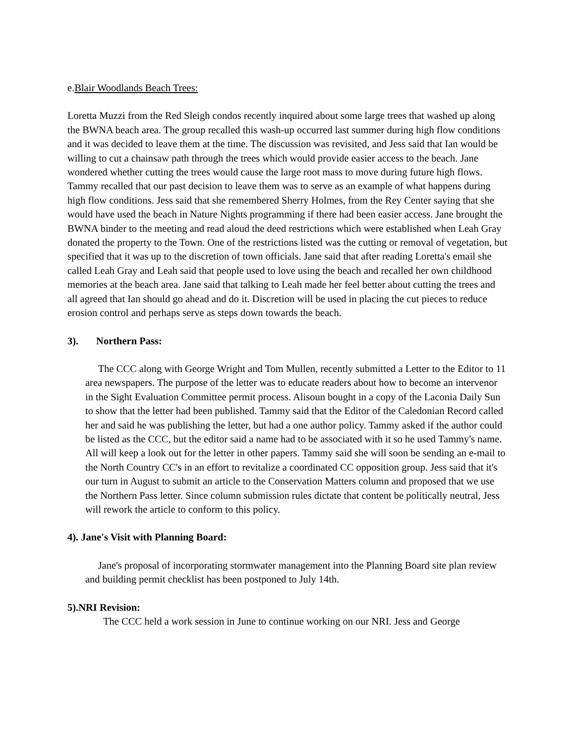e.Blair Woodlands Beach Trees:
Loretta Muzzi from the Red Sleigh condos recently inquired about some large trees that washed up along the BWNA beach area. The group recalled this wash-up occurred last summer during high flow conditions and it was decided to leave them at the time. The discussion was revisited, and Jess said that Ian would be willing to cut a chainsaw path through the trees which would provide easier access to the beach. Jane wondered whether cutting the trees would cause the large root mass to move during future high flows. Tammy recalled that our past decision to leave them was to serve as an example of what happens during high flow conditions. Jess said that she remembered Sherry Holmes, from the Rey Center saying that she would have used the beach in Nature Nights programming if there had been easier access. Jane brought the BWNA binder to the meeting and read aloud the deed restrictions which were established when Leah Gray donated the property to the Town. One of the restrictions listed was the cutting or removal of vegetation, but specified that it was up to the discretion of town officials. Jane said that after reading Loretta's email she called Leah Gray and Leah said that people used to love using the beach and recalled her own childhood memories at the beach area. Jane said that talking to Leah made her feel better about cutting the trees and all agreed that Ian should go ahead and do it. Discretion will be used in placing the cut pieces to reduce erosion control and perhaps serve as steps down towards the beach.
3). Northern Pass:
The CCC along with George Wright and Tom Mullen, recently submitted a Letter to the Editor to 11 area newspapers. The purpose of the letter was to educate readers about how to become an intervenor in the Sight Evaluation Committee permit process. Alisoun bought in a copy of the Laconia Daily Sun to show that the letter had been published. Tammy said that the Editor of the Caledonian Record called her and said he was publishing the letter, but had a one author policy. Tammy asked if the author could be listed as the CCC, but the editor said a name had to be associated with it so he used Tammy's name. All will keep a look out for the letter in other papers. Tammy said she will soon be sending an e-mail to the North Country CC's in an effort to revitalize a coordinated CC opposition group. Jess said that it's our turn in August to submit an article to the Conservation Matters column and proposed that we use the Northern Pass letter. Since column submission rules dictate that content be politically neutral, Jess will rework the article to conform to this policy.
4). Jane's Visit with Planning Board:
Jane's proposal of incorporating stormwater management into the Planning Board site plan review and building permit checklist has been postponed to July 14th.
5).NRI Revision:
The CCC held a work session in June to continue working on our NRI. Jess and George